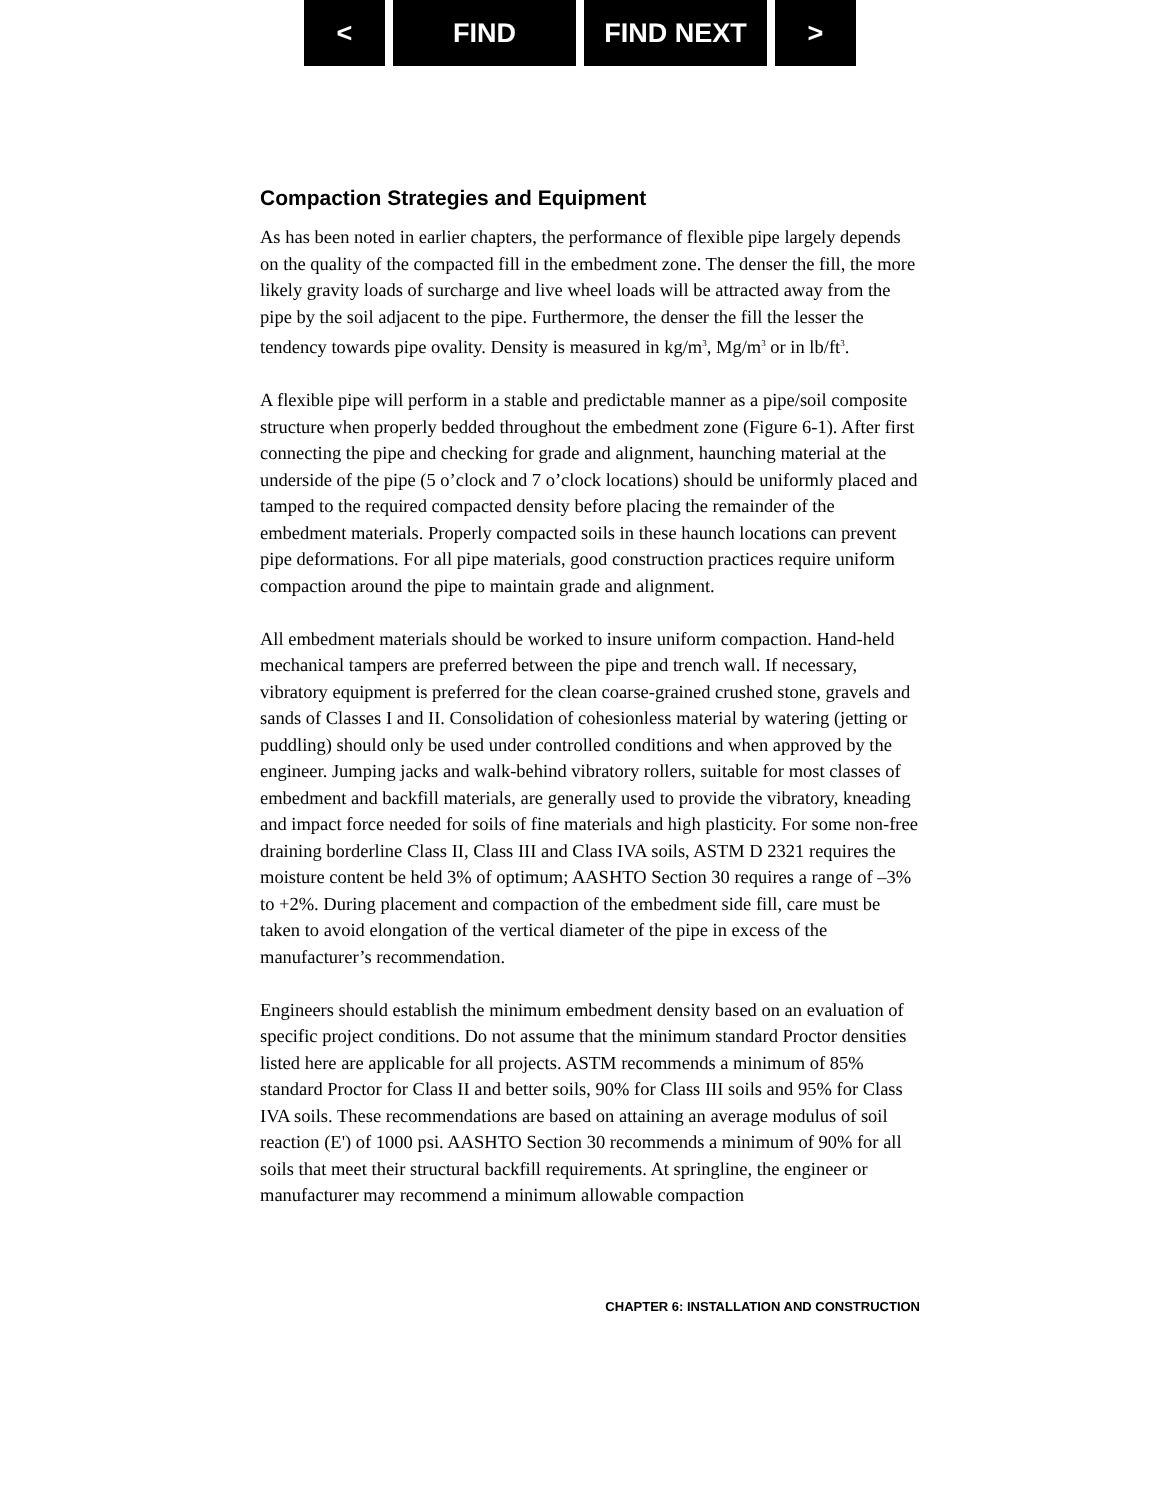< FIND FIND NEXT >
Compaction Strategies and Equipment
As has been noted in earlier chapters, the performance of flexible pipe largely depends on the quality of the compacted fill in the embedment zone. The denser the fill, the more likely gravity loads of surcharge and live wheel loads will be attracted away from the pipe by the soil adjacent to the pipe. Furthermore, the denser the fill the lesser the tendency towards pipe ovality. Density is measured in kg/m<sup>3</sup>, Mg/m<sup>3</sup> or in lb/ft<sup>3</sup>.
A flexible pipe will perform in a stable and predictable manner as a pipe/soil composite structure when properly bedded throughout the embedment zone (Figure 6-1). After first connecting the pipe and checking for grade and alignment, haunching material at the underside of the pipe (5 o’clock and 7 o’clock locations) should be uniformly placed and tamped to the required compacted density before placing the remainder of the embedment materials. Properly compacted soils in these haunch locations can prevent pipe deformations. For all pipe materials, good construction practices require uniform compaction around the pipe to maintain grade and alignment.
All embedment materials should be worked to insure uniform compaction. Hand-held mechanical tampers are preferred between the pipe and trench wall. If necessary, vibratory equipment is preferred for the clean coarse-grained crushed stone, gravels and sands of Classes I and II. Consolidation of cohesionless material by watering (jetting or puddling) should only be used under controlled conditions and when approved by the engineer. Jumping jacks and walk-behind vibratory rollers, suitable for most classes of embedment and backfill materials, are generally used to provide the vibratory, kneading and impact force needed for soils of fine materials and high plasticity. For some non-free draining borderline Class II, Class III and Class IVA soils, ASTM D 2321 requires the moisture content be held 3% of optimum; AASHTO Section 30 requires a range of –3% to +2%. During placement and compaction of the embedment side fill, care must be taken to avoid elongation of the vertical diameter of the pipe in excess of the manufacturer’s recommendation.
Engineers should establish the minimum embedment density based on an evaluation of specific project conditions. Do not assume that the minimum standard Proctor densities listed here are applicable for all projects. ASTM recommends a minimum of 85% standard Proctor for Class II and better soils, 90% for Class III soils and 95% for Class IVA soils. These recommendations are based on attaining an average modulus of soil reaction (E') of 1000 psi. AASHTO Section 30 recommends a minimum of 90% for all soils that meet their structural backfill requirements. At springline, the engineer or manufacturer may recommend a minimum allowable compaction
CHAPTER 6: INSTALLATION AND CONSTRUCTION